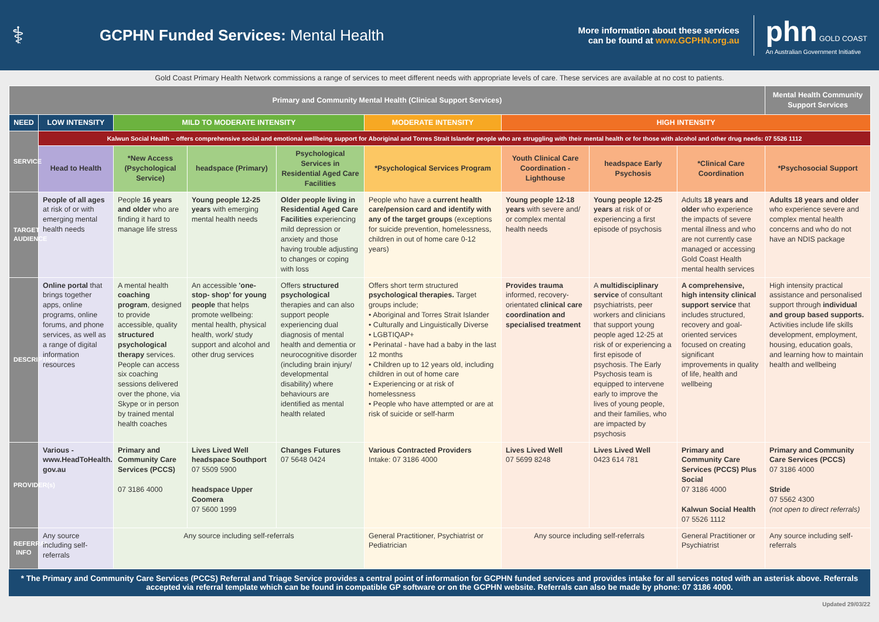⚕
GCPHN Funded Services: Mental Health
More information about these services
can be found at www.GCPHN.org.au
phn GOLD COAST
An Australian Government Initiative
Gold Coast Primary Health Network commissions a range of services to meet different needs with appropriate levels of care. These services are available at no cost to patients.
| Primary and Community Mental Health (Clinical Support Services) | | | | | | | | | Mental Health Community Support Services |
| --- | --- | --- | --- | --- | --- | --- | --- | --- | --- |
| NEED | LOW INTENSITY | MILD TO MODERATE INTENSITY | | | MODERATE INTENSITY | HIGH INTENSITY | | | |
| SERVICE | Kalwun Social Health – offers comprehensive social and emotional wellbeing support for Aboriginal and Torres Strait Islander people who are struggling with their mental health or for those with alcohol and other drug needs: 07 5526 1112 | | | | | | | | |
| | Head to Health | *New Access (Psychological Service) | headspace (Primary) | Psychological Services in Residential Aged Care Facilities | *Psychological Services Program | Youth Clinical Care Coordination - Lighthouse | headspace Early Psychosis | *Clinical Care Coordination | *Psychosocial Support |
| TARGET AUDIENCE | People of all ages at risk of or with emerging mental health needs | People 16 years and older who are finding it hard to manage life stress | Young people 12-25 years with emerging mental health needs | Older people living in Residential Aged Care Facilities experiencing mild depression or anxiety and those having trouble adjusting to changes or coping with loss | People who have a current health care/pension card and identify with any of the target groups (exceptions for suicide prevention, homelessness, children in out of home care 0-12 years) | Young people 12-18 years with severe and/ or complex mental health needs | Young people 12-25 years at risk of or experiencing a first episode of psychosis | Adults 18 years and older who experience the impacts of severe mental illness and who are not currently case managed or accessing Gold Coast Health mental health services | Adults 18 years and older who experience severe and complex mental health concerns and who do not have an NDIS package |
| DESCRIPTION | Online portal that brings together apps, online programs, online forums, and phone services, as well as a range of digital information resources | A mental health coaching program , designed to provide accessible, quality structured psychological therapy services. People can access six coaching sessions delivered over the phone, via Skype or in person by trained mental health coaches | An accessible 'one-stop- shop' for young people that helps promote wellbeing: mental health, physical health, work/ study support and alcohol and other drug services | Offers structured psychological therapies and can also support people experiencing dual diagnosis of mental health and dementia or neurocognitive disorder (including brain injury/ developmental disability) where behaviours are identified as mental health related | Offers short term structured psychological therapies. Target groups include; • Aboriginal and Torres Strait Islander • Culturally and Linguistically Diverse • LGBTIQAP+ • Perinatal - have had a baby in the last 12 months • Children up to 12 years old, including children in out of home care • Experiencing or at risk of homelessness • People who have attempted or are at risk of suicide or self-harm | Provides trauma informed, recovery-orientated clinical care coordination and specialised treatment | A multidisciplinary service of consultant psychiatrists, peer workers and clinicians that support young people aged 12-25 at risk of or experiencing a first episode of psychosis. The Early Psychosis team is equipped to intervene early to improve the lives of young people, and their families, who are impacted by psychosis | A comprehensive, high intensity clinical support service that includes structured, recovery and goal-oriented services focused on creating significant improvements in quality of life, health and wellbeing | High intensity practical assistance and personalised support through individual and group based supports. Activities include life skills development, employment, housing, education goals, and learning how to maintain health and wellbeing |
| PROVIDER(s) | Various - www.HeadToHealth. gov.au | Primary and Community Care Services (PCCS) 07 3186 4000 | Lives Lived Well headspace Southport 07 5509 5900 headspace Upper Coomera 07 5600 1999 | Changes Futures 07 5648 0424 | Various Contracted Providers Intake: 07 3186 4000 | Lives Lived Well 07 5699 8248 | Lives Lived Well 0423 614 781 | Primary and Community Care Services (PCCS) Plus Social 07 3186 4000 Kalwun Social Health 07 5526 1112 | Primary and Community Care Services (PCCS) 07 3186 4000 Stride 07 5562 4300 (not open to direct referrals) |
| REFERRAL INFO | Any source including self-referrals | Any source including self-referrals | | | General Practitioner, Psychiatrist or Pediatrician | Any source including self-referrals | | General Practitioner or Psychiatrist | Any source including self-referrals |
* The Primary and Community Care Services (PCCS) Referral and Triage Service provides a central point of information for GCPHN funded services and provides intake for all services noted with an asterisk above. Referrals accepted via referral template which can be found in compatible GP software or on the GCPHN website. Referrals can also be made by phone: 07 3186 4000.
Updated 29/03/22